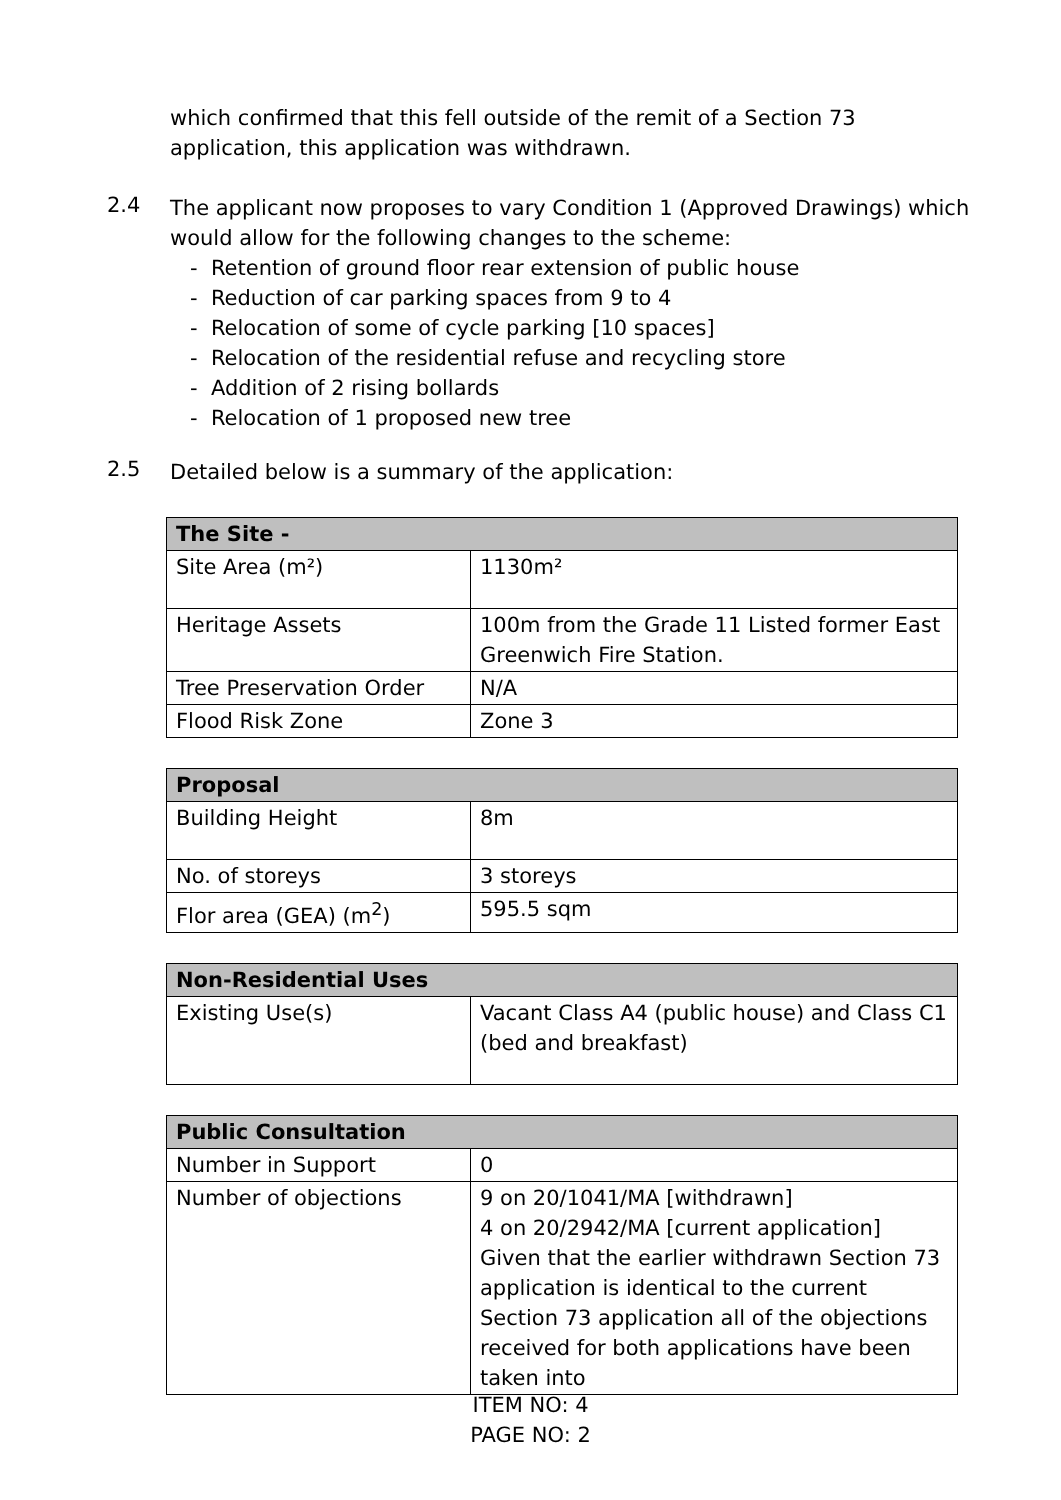which confirmed that this fell outside of the remit of a Section 73 application, this application was withdrawn.
2.4
The applicant now proposes to vary Condition 1 (Approved Drawings) which would allow for the following changes to the scheme:
- Retention of ground floor rear extension of public house
- Reduction of car parking spaces from 9 to 4
- Relocation of some of cycle parking [10 spaces]
- Relocation of the residential refuse and recycling store
- Addition of 2 rising bollards
- Relocation of 1 proposed new tree
2.5
Detailed below is a summary of the application:
| The Site - | |
| --- | --- |
| Site Area (m²) | 1130m² |
| Heritage Assets | 100m from the Grade 11 Listed former East Greenwich Fire Station. |
| Tree Preservation Order | N/A |
| Flood Risk Zone | Zone 3 |
| Proposal | |
| --- | --- |
| Building Height | 8m |
| No. of storeys | 3 storeys |
| Flor area (GEA) (m<sup>2</sup>) | 595.5 sqm |
| Non-Residential Uses | |
| --- | --- |
| Existing Use(s) | Vacant Class A4 (public house) and Class C1 (bed and breakfast) |
| Public Consultation | |
| --- | --- |
| Number in Support | 0 |
| Number of objections | 9 on 20/1041/MA [withdrawn] 4 on 20/2942/MA [current application] Given that the earlier withdrawn Section 73 application is identical to the current Section 73 application all of the objections received for both applications have been taken into |
ITEM NO: 4
PAGE NO: 2